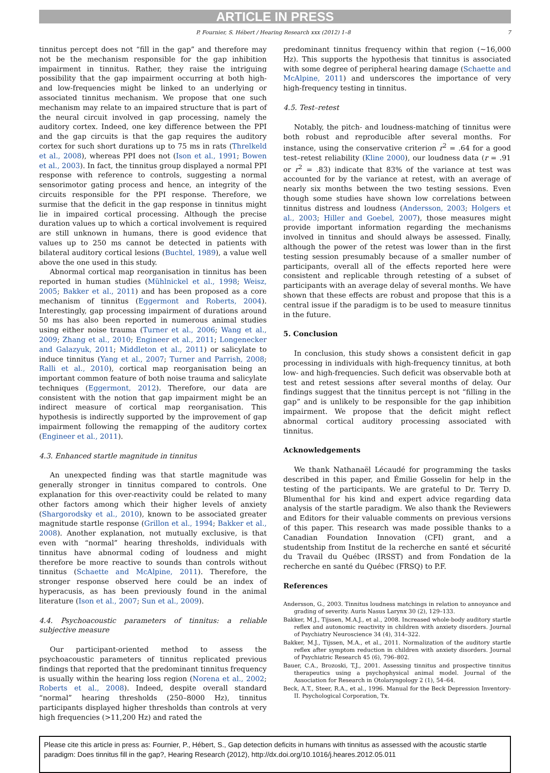ARTICLE IN PRESS
P. Fournier, S. Hébert / Hearing Research xxx (2012) 1–8 7
tinnitus percept does not “fill in the gap” and therefore may not be the mechanism responsible for the gap inhibition impairment in tinnitus. Rather, they raise the intriguing possibility that the gap impairment occurring at both high- and low-frequencies might be linked to an underlying or associated tinnitus mechanism. We propose that one such mechanism may relate to an impaired structure that is part of the neural circuit involved in gap processing, namely the auditory cortex. Indeed, one key difference between the PPI and the gap circuits is that the gap requires the auditory cortex for such short durations up to 75 ms in rats (Threlkeld et al., 2008), whereas PPI does not (Ison et al., 1991; Bowen et al., 2003). In fact, the tinnitus group displayed a normal PPI response with reference to controls, suggesting a normal sensorimotor gating process and hence, an integrity of the circuits responsible for the PPI response. Therefore, we surmise that the deficit in the gap response in tinnitus might lie in impaired cortical processing. Although the precise duration values up to which a cortical involvement is required are still unknown in humans, there is good evidence that values up to 250 ms cannot be detected in patients with bilateral auditory cortical lesions (Buchtel, 1989), a value well above the one used in this study.
Abnormal cortical map reorganisation in tinnitus has been reported in human studies (Mühlnickel et al., 1998; Weisz, 2005; Bakker et al., 2011) and has been proposed as a core mechanism of tinnitus (Eggermont and Roberts, 2004). Interestingly, gap processing impairment of durations around 50 ms has also been reported in numerous animal studies using either noise trauma (Turner et al., 2006; Wang et al., 2009; Zhang et al., 2010; Engineer et al., 2011; Longenecker and Galazyuk, 2011; Middleton et al., 2011) or salicylate to induce tinnitus (Yang et al., 2007; Turner and Parrish, 2008; Ralli et al., 2010), cortical map reorganisation being an important common feature of both noise trauma and salicylate techniques (Eggermont, 2012). Therefore, our data are consistent with the notion that gap impairment might be an indirect measure of cortical map reorganisation. This hypothesis is indirectly supported by the improvement of gap impairment following the remapping of the auditory cortex (Engineer et al., 2011).
4.3. Enhanced startle magnitude in tinnitus
An unexpected finding was that startle magnitude was generally stronger in tinnitus compared to controls. One explanation for this over-reactivity could be related to many other factors among which their higher levels of anxiety (Shargorodsky et al., 2010), known to be associated greater magnitude startle response (Grillon et al., 1994; Bakker et al., 2008). Another explanation, not mutually exclusive, is that even with “normal” hearing thresholds, individuals with tinnitus have abnormal coding of loudness and might therefore be more reactive to sounds than controls without tinnitus (Schaette and McAlpine, 2011). Therefore, the stronger response observed here could be an index of hyperacusis, as has been previously found in the animal literature (Ison et al., 2007; Sun et al., 2009).
4.4. Psychoacoustic parameters of tinnitus: a reliable subjective measure
Our participant-oriented method to assess the psychoacoustic parameters of tinnitus replicated previous findings that reported that the predominant tinnitus frequency is usually within the hearing loss region (Norena et al., 2002; Roberts et al., 2008). Indeed, despite overall standard “normal” hearing thresholds (250–8000 Hz), tinnitus participants displayed higher thresholds than controls at very high frequencies (>11,200 Hz) and rated the
predominant tinnitus frequency within that region (∼16,000 Hz). This supports the hypothesis that tinnitus is associated with some degree of peripheral hearing damage (Schaette and McAlpine, 2011) and underscores the importance of very high-frequency testing in tinnitus.
4.5. Test–retest
Notably, the pitch- and loudness-matching of tinnitus were both robust and reproducible after several months. For instance, using the conservative criterion r<sup>2</sup> = .64 for a good test–retest reliability (Kline 2000), our loudness data (r = .91 or r<sup>2</sup> = .83) indicate that 83% of the variance at test was accounted for by the variance at retest, with an average of nearly six months between the two testing sessions. Even though some studies have shown low correlations between tinnitus distress and loudness (Andersson, 2003; Holgers et al., 2003; Hiller and Goebel, 2007), those measures might provide important information regarding the mechanisms involved in tinnitus and should always be assessed. Finally, although the power of the retest was lower than in the first testing session presumably because of a smaller number of participants, overall all of the effects reported here were consistent and replicable through retesting of a subset of participants with an average delay of several months. We have shown that these effects are robust and propose that this is a central issue if the paradigm is to be used to measure tinnitus in the future.
5. Conclusion
In conclusion, this study shows a consistent deficit in gap processing in individuals with high-frequency tinnitus, at both low- and high-frequencies. Such deficit was observable both at test and retest sessions after several months of delay. Our findings suggest that the tinnitus percept is not “filling in the gap” and is unlikely to be responsible for the gap inhibition impairment. We propose that the deficit might reflect abnormal cortical auditory processing associated with tinnitus.
Acknowledgements
We thank Nathanaël Lécaudé for programming the tasks described in this paper, and Émilie Gosselin for help in the testing of the participants. We are grateful to Dr. Terry D. Blumenthal for his kind and expert advice regarding data analysis of the startle paradigm. We also thank the Reviewers and Editors for their valuable comments on previous versions of this paper. This research was made possible thanks to a Canadian Foundation Innovation (CFI) grant, and a studentship from Institut de la recherche en santé et sécurité du Travail du Québec (IRSST) and from Fondation de la recherche en santé du Québec (FRSQ) to P.F.
References
Andersson, G., 2003. Tinnitus loudness matchings in relation to annoyance and grading of severity. Auris Nasus Larynx 30 (2), 129–133.
Bakker, M.J., Tijssen, M.A.J., et al., 2008. Increased whole-body auditory startle reflex and autonomic reactivity in children with anxiety disorders. Journal of Psychiatry Neuroscience 34 (4), 314–322.
Bakker, M.J., Tijssen, M.A., et al., 2011. Normalization of the auditory startle reflex after symptom reduction in children with anxiety disorders. Journal of Psychiatric Research 45 (6), 796–802.
Bauer, C.A., Brozoski, T.J., 2001. Assessing tinnitus and prospective tinnitus therapeutics using a psychophysical animal model. Journal of the Association for Research in Otolaryngology 2 (1), 54–64.
Beck, A.T., Steer, R.A., et al., 1996. Manual for the Beck Depression Inventory-II. Psychological Corporation, Tx.
Please cite this article in press as: Fournier, P., Hébert, S., Gap detection deficits in humans with tinnitus as assessed with the acoustic startle paradigm: Does tinnitus fill in the gap?, Hearing Research (2012), http://dx.doi.org/10.1016/j.heares.2012.05.011